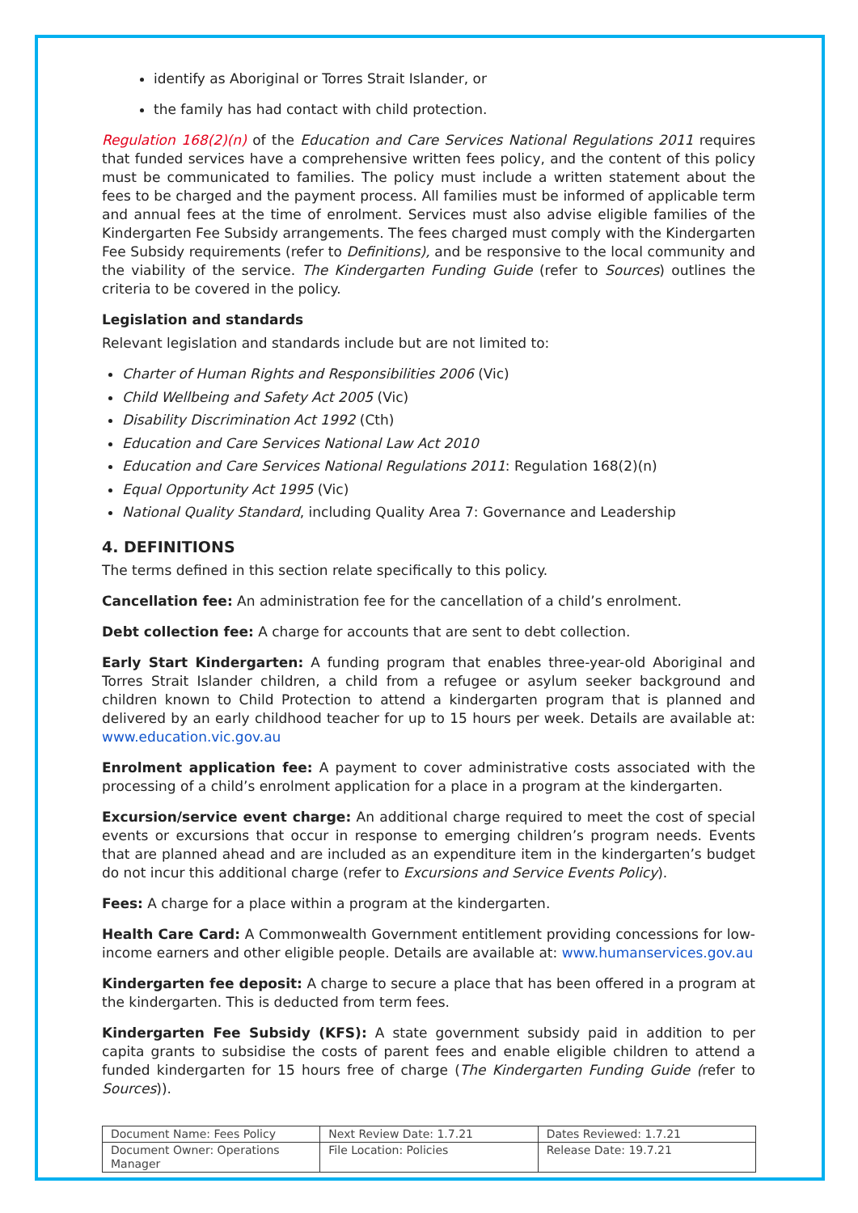identify as Aboriginal or Torres Strait Islander, or
the family has had contact with child protection.
Regulation 168(2)(n) of the Education and Care Services National Regulations 2011 requires that funded services have a comprehensive written fees policy, and the content of this policy must be communicated to families. The policy must include a written statement about the fees to be charged and the payment process. All families must be informed of applicable term and annual fees at the time of enrolment. Services must also advise eligible families of the Kindergarten Fee Subsidy arrangements. The fees charged must comply with the Kindergarten Fee Subsidy requirements (refer to Definitions), and be responsive to the local community and the viability of the service. The Kindergarten Funding Guide (refer to Sources) outlines the criteria to be covered in the policy.
Legislation and standards
Relevant legislation and standards include but are not limited to:
Charter of Human Rights and Responsibilities 2006 (Vic)
Child Wellbeing and Safety Act 2005 (Vic)
Disability Discrimination Act 1992 (Cth)
Education and Care Services National Law Act 2010
Education and Care Services National Regulations 2011: Regulation 168(2)(n)
Equal Opportunity Act 1995 (Vic)
National Quality Standard, including Quality Area 7: Governance and Leadership
4. DEFINITIONS
The terms defined in this section relate specifically to this policy.
Cancellation fee: An administration fee for the cancellation of a child’s enrolment.
Debt collection fee: A charge for accounts that are sent to debt collection.
Early Start Kindergarten: A funding program that enables three-year-old Aboriginal and Torres Strait Islander children, a child from a refugee or asylum seeker background and children known to Child Protection to attend a kindergarten program that is planned and delivered by an early childhood teacher for up to 15 hours per week. Details are available at: www.education.vic.gov.au
Enrolment application fee: A payment to cover administrative costs associated with the processing of a child’s enrolment application for a place in a program at the kindergarten.
Excursion/service event charge: An additional charge required to meet the cost of special events or excursions that occur in response to emerging children’s program needs. Events that are planned ahead and are included as an expenditure item in the kindergarten’s budget do not incur this additional charge (refer to Excursions and Service Events Policy).
Fees: A charge for a place within a program at the kindergarten.
Health Care Card: A Commonwealth Government entitlement providing concessions for low-income earners and other eligible people. Details are available at: www.humanservices.gov.au
Kindergarten fee deposit: A charge to secure a place that has been offered in a program at the kindergarten. This is deducted from term fees.
Kindergarten Fee Subsidy (KFS): A state government subsidy paid in addition to per capita grants to subsidise the costs of parent fees and enable eligible children to attend a funded kindergarten for 15 hours free of charge (The Kindergarten Funding Guide (refer to Sources)).
| Document Name: Fees Policy | Next Review Date: 1.7.21 | Dates Reviewed: 1.7.21 |
| Document Owner: Operations Manager | File Location: Policies | Release Date: 19.7.21 |